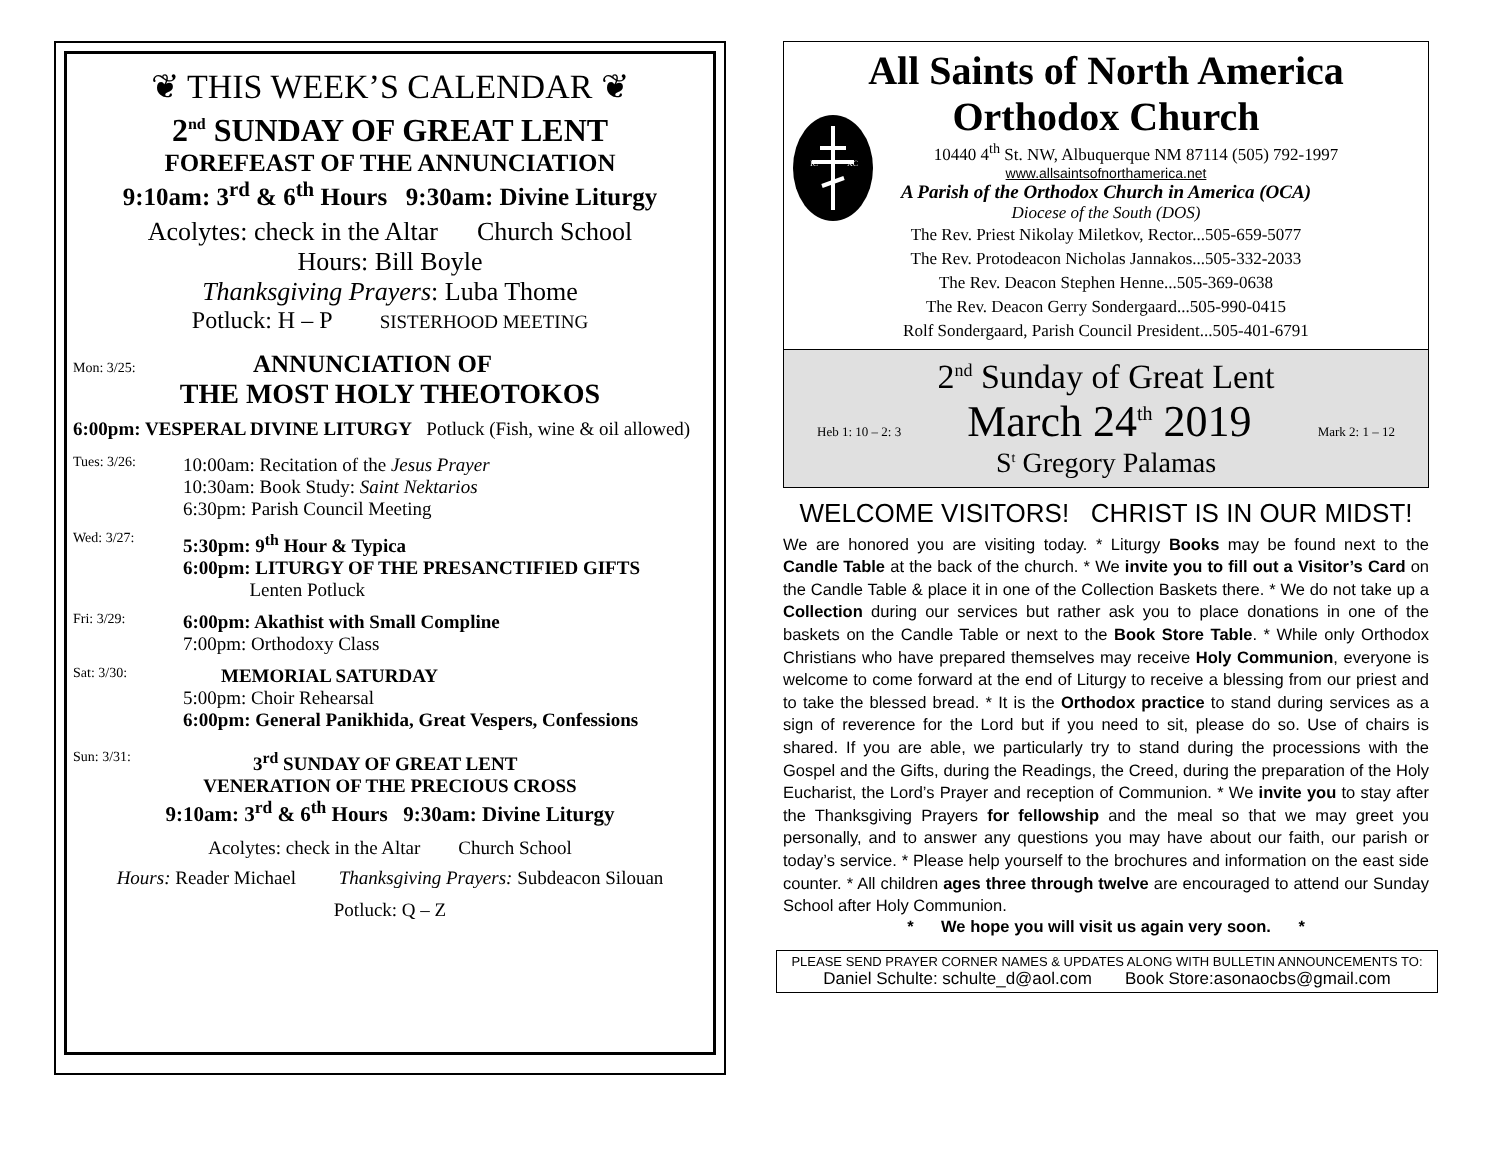❦ THIS WEEK’S CALENDAR ❦
2<sup>nd</sup> SUNDAY OF GREAT LENT
FOREFEAST OF THE ANNUNCIATION
9:10am: 3<sup>rd</sup> & 6<sup>th</sup> Hours 9:30am: Divine Liturgy
Acolytes: check in the Altar Church School
Hours: Bill Boyle
Thanksgiving Prayers: Luba Thome
Potluck: H – P SISTERHOOD MEETING
Mon: 3/25: ANNUNCIATION OF
THE MOST HOLY THEOTOKOS
6:00pm: VESPERAL DIVINE LITURGY Potluck (Fish, wine & oil allowed)
Tues: 3/26:
10:00am: Recitation of the Jesus Prayer
10:30am: Book Study: Saint Nektarios
6:30pm: Parish Council Meeting
Wed: 3/27:
5:30pm: 9<sup>th</sup> Hour & Typica
6:00pm: LITURGY OF THE PRESANCTIFIED GIFTS
Lenten Potluck
Fri: 3/29:
6:00pm: Akathist with Small Compline
7:00pm: Orthodoxy Class
Sat: 3/30:
MEMORIAL SATURDAY
5:00pm: Choir Rehearsal
6:00pm: General Panikhida, Great Vespers, Confessions
Sun: 3/31: 3<sup>rd</sup> SUNDAY OF GREAT LENT
VENERATION OF THE PRECIOUS CROSS
9:10am: 3<sup>rd</sup> & 6<sup>th</sup> Hours 9:30am: Divine Liturgy
Acolytes: check in the Altar Church School
Hours: Reader Michael Thanksgiving Prayers: Subdeacon Silouan
Potluck: Q – Z
IC
XC
All Saints of North America
Orthodox Church
10440 4<sup>th</sup> St. NW, Albuquerque NM 87114 (505) 792-1997
www.allsaintsofnorthamerica.net
A Parish of the Orthodox Church in America (OCA)
Diocese of the South (DOS)
The Rev. Priest Nikolay Miletkov, Rector...505-659-5077
The Rev. Protodeacon Nicholas Jannakos...505-332-2033
The Rev. Deacon Stephen Henne...505-369-0638
The Rev. Deacon Gerry Sondergaard...505-990-0415
Rolf Sondergaard, Parish Council President...505-401-6791
2<sup>nd</sup> Sunday of Great Lent
Heb 1: 10 – 2: 3 March 24<sup>th</sup> 2019 Mark 2: 1 – 12
S<sup>t</sup> Gregory Palamas
WELCOME VISITORS! CHRIST IS IN OUR MIDST!
We are honored you are visiting today. * Liturgy Books may be found next to the Candle Table at the back of the church. * We invite you to fill out a Visitor’s Card on the Candle Table & place it in one of the Collection Baskets there. * We do not take up a Collection during our services but rather ask you to place donations in one of the baskets on the Candle Table or next to the Book Store Table. * While only Orthodox Christians who have prepared themselves may receive Holy Communion, everyone is welcome to come forward at the end of Liturgy to receive a blessing from our priest and to take the blessed bread. * It is the Orthodox practice to stand during services as a sign of reverence for the Lord but if you need to sit, please do so. Use of chairs is shared. If you are able, we particularly try to stand during the processions with the Gospel and the Gifts, during the Readings, the Creed, during the preparation of the Holy Eucharist, the Lord’s Prayer and reception of Communion. * We invite you to stay after the Thanksgiving Prayers for fellowship and the meal so that we may greet you personally, and to answer any questions you may have about our faith, our parish or today’s service. * Please help yourself to the brochures and information on the east side counter. * All children ages three through twelve are encouraged to attend our Sunday School after Holy Communion.
* We hope you will visit us again very soon. *
PLEASE SEND PRAYER CORNER NAMES & UPDATES ALONG WITH BULLETIN ANNOUNCEMENTS TO:
Daniel Schulte: schulte_d@aol.com Book Store:asonaocbs@gmail.com